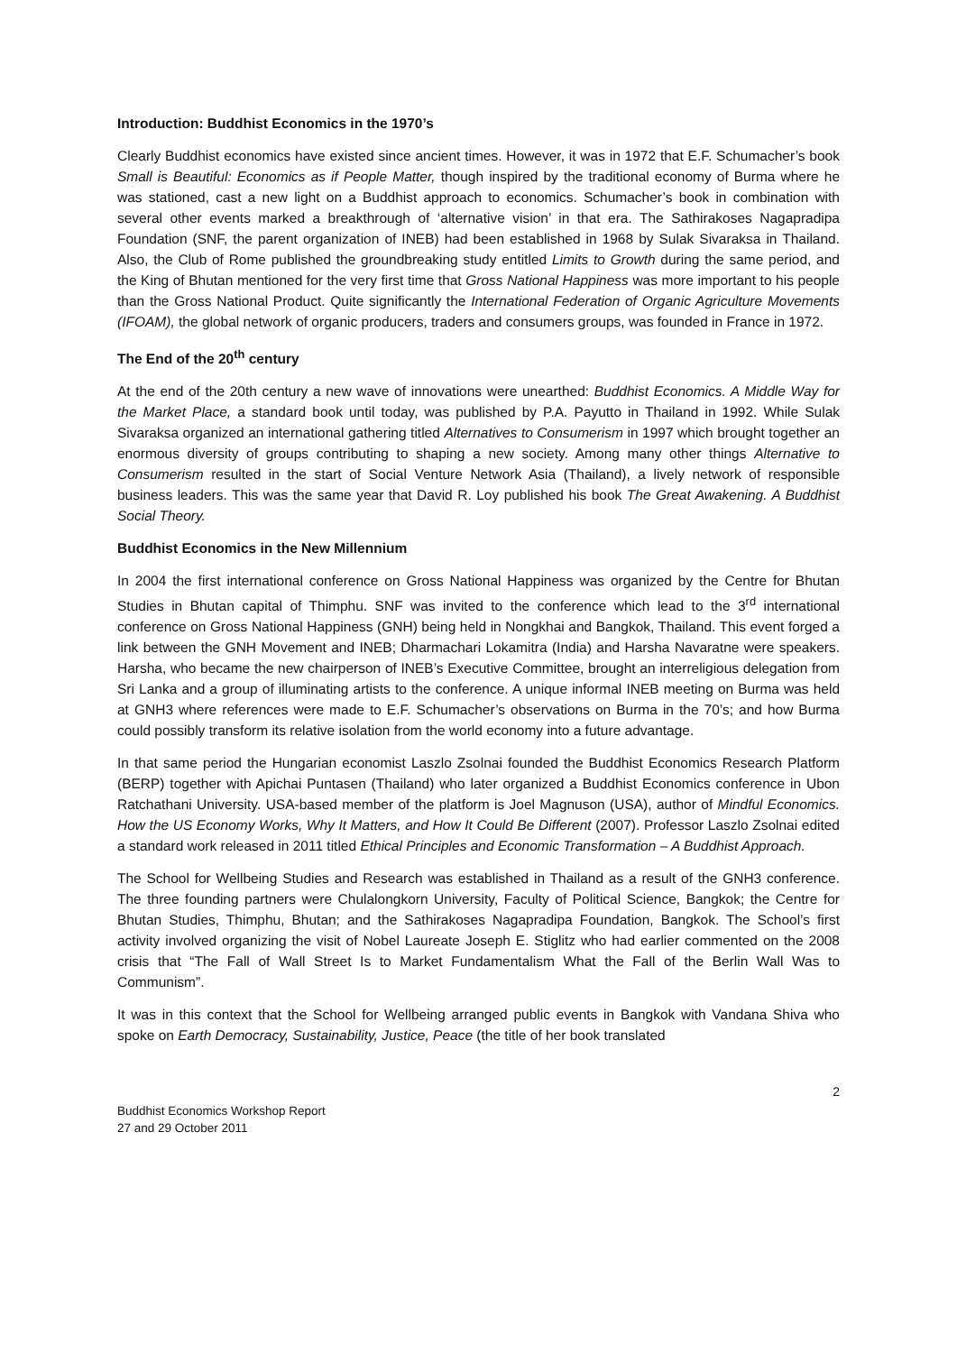Introduction: Buddhist Economics in the 1970’s
Clearly Buddhist economics have existed since ancient times. However, it was in 1972 that E.F. Schumacher’s book Small is Beautiful: Economics as if People Matter, though inspired by the traditional economy of Burma where he was stationed, cast a new light on a Buddhist approach to economics. Schumacher’s book in combination with several other events marked a breakthrough of ‘alternative vision’ in that era. The Sathirakoses Nagapradipa Foundation (SNF, the parent organization of INEB) had been established in 1968 by Sulak Sivaraksa in Thailand. Also, the Club of Rome published the groundbreaking study entitled Limits to Growth during the same period, and the King of Bhutan mentioned for the very first time that Gross National Happiness was more important to his people than the Gross National Product. Quite significantly the International Federation of Organic Agriculture Movements (IFOAM), the global network of organic producers, traders and consumers groups, was founded in France in 1972.
The End of the 20<sup>th</sup> century
At the end of the 20th century a new wave of innovations were unearthed: Buddhist Economics. A Middle Way for the Market Place, a standard book until today, was published by P.A. Payutto in Thailand in 1992. While Sulak Sivaraksa organized an international gathering titled Alternatives to Consumerism in 1997 which brought together an enormous diversity of groups contributing to shaping a new society. Among many other things Alternative to Consumerism resulted in the start of Social Venture Network Asia (Thailand), a lively network of responsible business leaders. This was the same year that David R. Loy published his book The Great Awakening. A Buddhist Social Theory.
Buddhist Economics in the New Millennium
In 2004 the first international conference on Gross National Happiness was organized by the Centre for Bhutan Studies in Bhutan capital of Thimphu. SNF was invited to the conference which lead to the 3<sup>rd</sup> international conference on Gross National Happiness (GNH) being held in Nongkhai and Bangkok, Thailand. This event forged a link between the GNH Movement and INEB; Dharmachari Lokamitra (India) and Harsha Navaratne were speakers. Harsha, who became the new chairperson of INEB’s Executive Committee, brought an interreligious delegation from Sri Lanka and a group of illuminating artists to the conference. A unique informal INEB meeting on Burma was held at GNH3 where references were made to E.F. Schumacher’s observations on Burma in the 70’s; and how Burma could possibly transform its relative isolation from the world economy into a future advantage.
In that same period the Hungarian economist Laszlo Zsolnai founded the Buddhist Economics Research Platform (BERP) together with Apichai Puntasen (Thailand) who later organized a Buddhist Economics conference in Ubon Ratchathani University. USA-based member of the platform is Joel Magnuson (USA), author of Mindful Economics. How the US Economy Works, Why It Matters, and How It Could Be Different (2007). Professor Laszlo Zsolnai edited a standard work released in 2011 titled Ethical Principles and Economic Transformation – A Buddhist Approach.
The School for Wellbeing Studies and Research was established in Thailand as a result of the GNH3 conference. The three founding partners were Chulalongkorn University, Faculty of Political Science, Bangkok; the Centre for Bhutan Studies, Thimphu, Bhutan; and the Sathirakoses Nagapradipa Foundation, Bangkok. The School’s first activity involved organizing the visit of Nobel Laureate Joseph E. Stiglitz who had earlier commented on the 2008 crisis that “The Fall of Wall Street Is to Market Fundamentalism What the Fall of the Berlin Wall Was to Communism”.
It was in this context that the School for Wellbeing arranged public events in Bangkok with Vandana Shiva who spoke on Earth Democracy, Sustainability, Justice, Peace (the title of her book translated
2
Buddhist Economics Workshop Report
27 and 29 October 2011